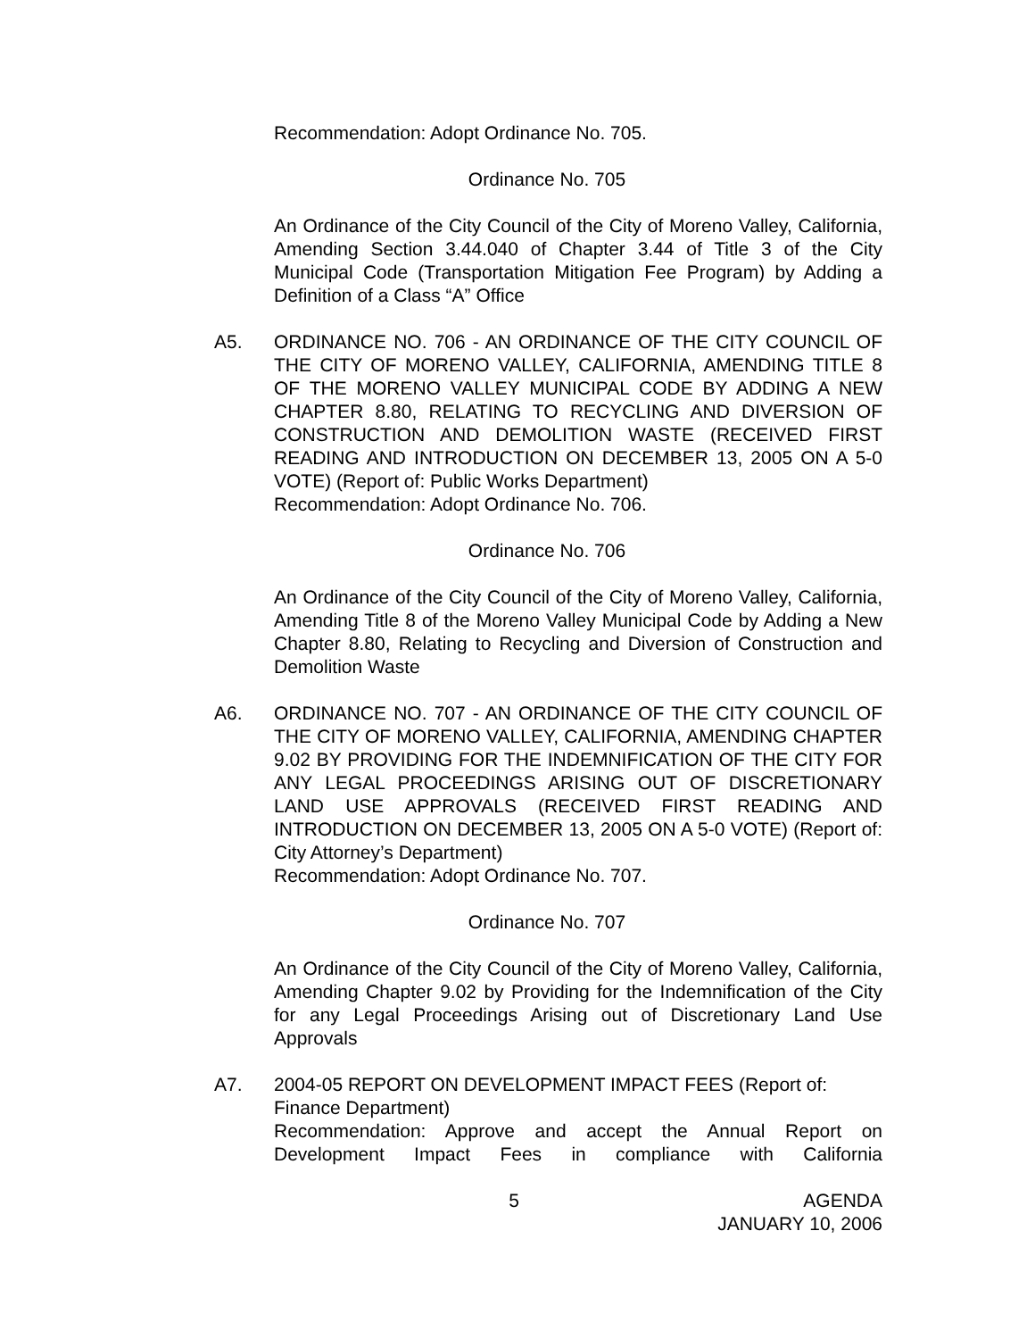Recommendation: Adopt Ordinance No. 705.
Ordinance No. 705
An Ordinance of the City Council of the City of Moreno Valley, California, Amending Section 3.44.040 of Chapter 3.44 of Title 3 of the City Municipal Code (Transportation Mitigation Fee Program) by Adding a Definition of a Class “A” Office
A5. ORDINANCE NO. 706 - AN ORDINANCE OF THE CITY COUNCIL OF THE CITY OF MORENO VALLEY, CALIFORNIA, AMENDING TITLE 8 OF THE MORENO VALLEY MUNICIPAL CODE BY ADDING A NEW CHAPTER 8.80, RELATING TO RECYCLING AND DIVERSION OF CONSTRUCTION AND DEMOLITION WASTE (RECEIVED FIRST READING AND INTRODUCTION ON DECEMBER 13, 2005 ON A 5-0 VOTE) (Report of: Public Works Department)
Recommendation: Adopt Ordinance No. 706.
Ordinance No. 706
An Ordinance of the City Council of the City of Moreno Valley, California, Amending Title 8 of the Moreno Valley Municipal Code by Adding a New Chapter 8.80, Relating to Recycling and Diversion of Construction and Demolition Waste
A6. ORDINANCE NO. 707 - AN ORDINANCE OF THE CITY COUNCIL OF THE CITY OF MORENO VALLEY, CALIFORNIA, AMENDING CHAPTER 9.02 BY PROVIDING FOR THE INDEMNIFICATION OF THE CITY FOR ANY LEGAL PROCEEDINGS ARISING OUT OF DISCRETIONARY LAND USE APPROVALS (RECEIVED FIRST READING AND INTRODUCTION ON DECEMBER 13, 2005 ON A 5-0 VOTE) (Report of: City Attorney’s Department)
Recommendation: Adopt Ordinance No. 707.
Ordinance No. 707
An Ordinance of the City Council of the City of Moreno Valley, California, Amending Chapter 9.02 by Providing for the Indemnification of the City for any Legal Proceedings Arising out of Discretionary Land Use Approvals
A7. 2004-05 REPORT ON DEVELOPMENT IMPACT FEES (Report of: Finance Department)
Recommendation: Approve and accept the Annual Report on Development Impact Fees in compliance with California
5 AGENDA
JANUARY 10, 2006